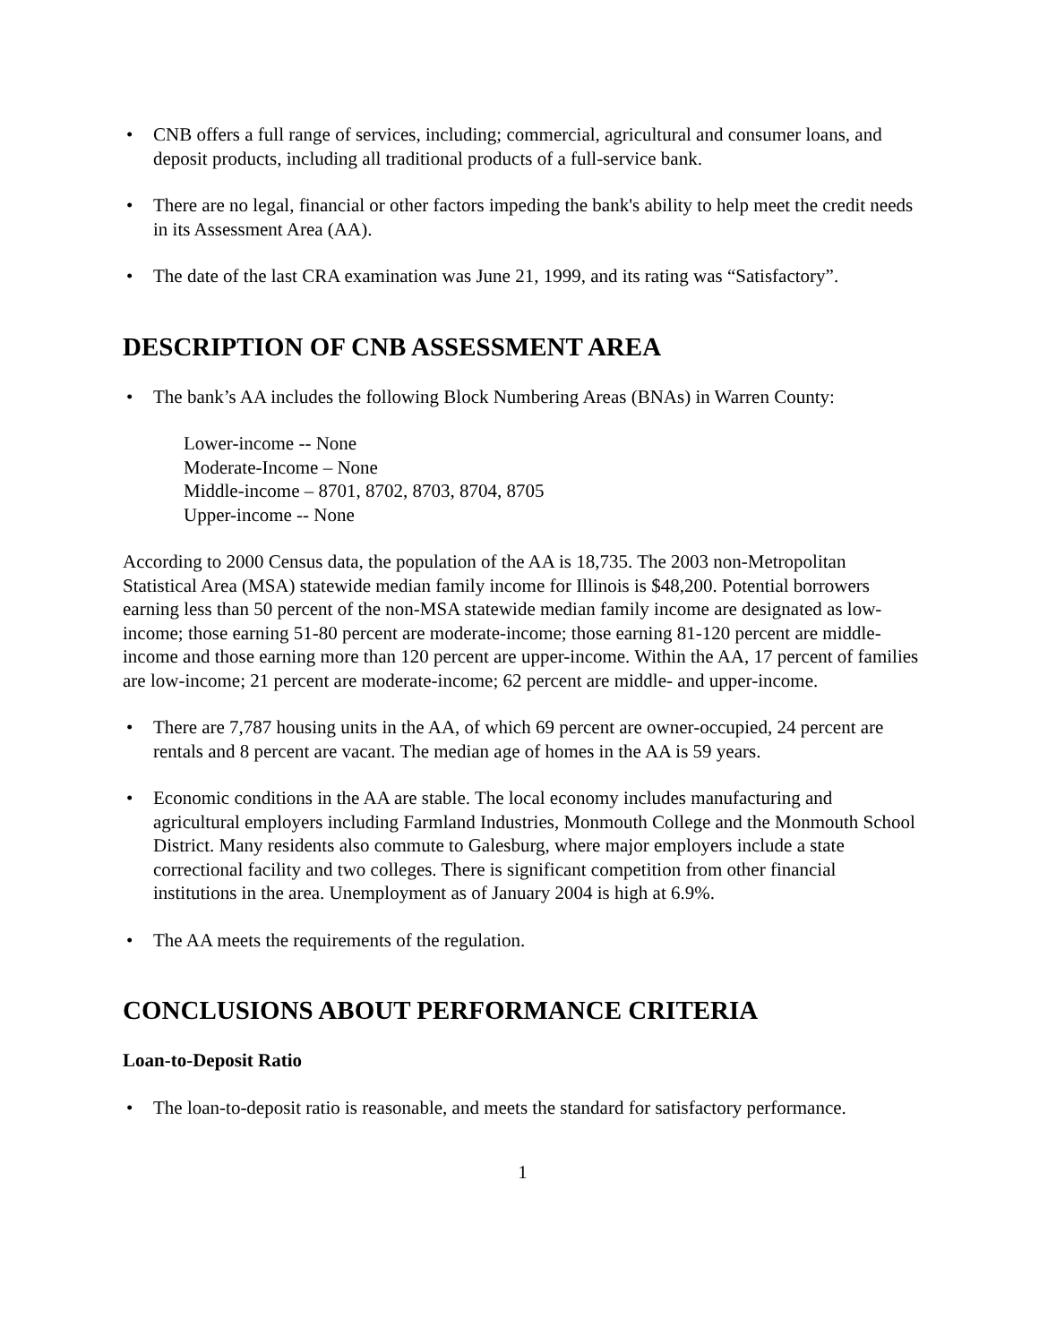• CNB offers a full range of services, including; commercial, agricultural and consumer loans, and deposit products, including all traditional products of a full-service bank.
• There are no legal, financial or other factors impeding the bank's ability to help meet the credit needs in its Assessment Area (AA).
• The date of the last CRA examination was June 21, 1999, and its rating was “Satisfactory”.
DESCRIPTION OF CNB ASSESSMENT AREA
• The bank’s AA includes the following Block Numbering Areas (BNAs) in Warren County:
Lower-income -- None
Moderate-Income – None
Middle-income – 8701, 8702, 8703, 8704, 8705
Upper-income -- None
According to 2000 Census data, the population of the AA is 18,735. The 2003 non-Metropolitan Statistical Area (MSA) statewide median family income for Illinois is $48,200. Potential borrowers earning less than 50 percent of the non-MSA statewide median family income are designated as low-income; those earning 51-80 percent are moderate-income; those earning 81-120 percent are middle-income and those earning more than 120 percent are upper-income. Within the AA, 17 percent of families are low-income; 21 percent are moderate-income; 62 percent are middle- and upper-income.
• There are 7,787 housing units in the AA, of which 69 percent are owner-occupied, 24 percent are rentals and 8 percent are vacant. The median age of homes in the AA is 59 years.
• Economic conditions in the AA are stable. The local economy includes manufacturing and agricultural employers including Farmland Industries, Monmouth College and the Monmouth School District. Many residents also commute to Galesburg, where major employers include a state correctional facility and two colleges. There is significant competition from other financial institutions in the area. Unemployment as of January 2004 is high at 6.9%.
• The AA meets the requirements of the regulation.
CONCLUSIONS ABOUT PERFORMANCE CRITERIA
Loan-to-Deposit Ratio
• The loan-to-deposit ratio is reasonable, and meets the standard for satisfactory performance.
1